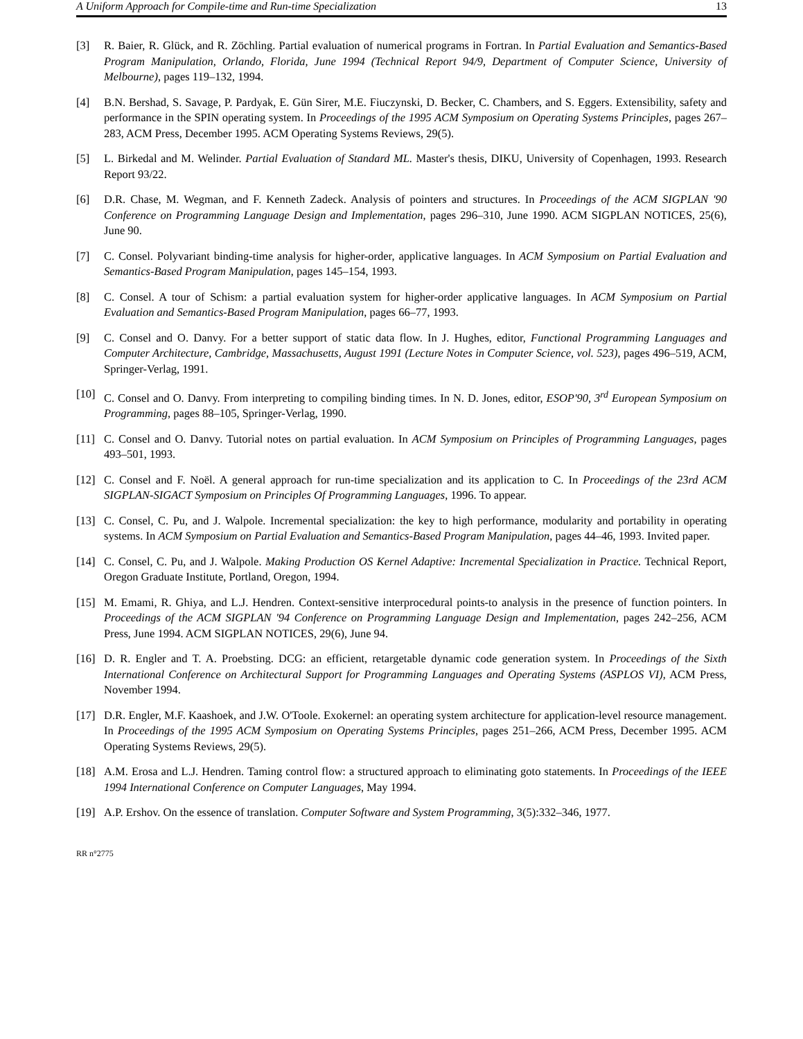A Uniform Approach for Compile-time and Run-time Specialization 13
[3] R. Baier, R. Glück, and R. Zöchling. Partial evaluation of numerical programs in Fortran. In Partial Evaluation and Semantics-Based Program Manipulation, Orlando, Florida, June 1994 (Technical Report 94/9, Department of Computer Science, University of Melbourne), pages 119–132, 1994.
[4] B.N. Bershad, S. Savage, P. Pardyak, E. Gün Sirer, M.E. Fiuczynski, D. Becker, C. Chambers, and S. Eggers. Extensibility, safety and performance in the SPIN operating system. In Proceedings of the 1995 ACM Symposium on Operating Systems Principles, pages 267–283, ACM Press, December 1995. ACM Operating Systems Reviews, 29(5).
[5] L. Birkedal and M. Welinder. Partial Evaluation of Standard ML. Master's thesis, DIKU, University of Copenhagen, 1993. Research Report 93/22.
[6] D.R. Chase, M. Wegman, and F. Kenneth Zadeck. Analysis of pointers and structures. In Proceedings of the ACM SIGPLAN '90 Conference on Programming Language Design and Implementation, pages 296–310, June 1990. ACM SIGPLAN NOTICES, 25(6), June 90.
[7] C. Consel. Polyvariant binding-time analysis for higher-order, applicative languages. In ACM Symposium on Partial Evaluation and Semantics-Based Program Manipulation, pages 145–154, 1993.
[8] C. Consel. A tour of Schism: a partial evaluation system for higher-order applicative languages. In ACM Symposium on Partial Evaluation and Semantics-Based Program Manipulation, pages 66–77, 1993.
[9] C. Consel and O. Danvy. For a better support of static data flow. In J. Hughes, editor, Functional Programming Languages and Computer Architecture, Cambridge, Massachusetts, August 1991 (Lecture Notes in Computer Science, vol. 523), pages 496–519, ACM, Springer-Verlag, 1991.
[10] C. Consel and O. Danvy. From interpreting to compiling binding times. In N. D. Jones, editor, ESOP'90, 3<sup>rd</sup> European Symposium on Programming, pages 88–105, Springer-Verlag, 1990.
[11] C. Consel and O. Danvy. Tutorial notes on partial evaluation. In ACM Symposium on Principles of Programming Languages, pages 493–501, 1993.
[12] C. Consel and F. Noël. A general approach for run-time specialization and its application to C. In Proceedings of the 23rd ACM SIGPLAN-SIGACT Symposium on Principles Of Programming Languages, 1996. To appear.
[13] C. Consel, C. Pu, and J. Walpole. Incremental specialization: the key to high performance, modularity and portability in operating systems. In ACM Symposium on Partial Evaluation and Semantics-Based Program Manipulation, pages 44–46, 1993. Invited paper.
[14] C. Consel, C. Pu, and J. Walpole. Making Production OS Kernel Adaptive: Incremental Specialization in Practice. Technical Report, Oregon Graduate Institute, Portland, Oregon, 1994.
[15] M. Emami, R. Ghiya, and L.J. Hendren. Context-sensitive interprocedural points-to analysis in the presence of function pointers. In Proceedings of the ACM SIGPLAN '94 Conference on Programming Language Design and Implementation, pages 242–256, ACM Press, June 1994. ACM SIGPLAN NOTICES, 29(6), June 94.
[16] D. R. Engler and T. A. Proebsting. DCG: an efficient, retargetable dynamic code generation system. In Proceedings of the Sixth International Conference on Architectural Support for Programming Languages and Operating Systems (ASPLOS VI), ACM Press, November 1994.
[17] D.R. Engler, M.F. Kaashoek, and J.W. O'Toole. Exokernel: an operating system architecture for application-level resource management. In Proceedings of the 1995 ACM Symposium on Operating Systems Principles, pages 251–266, ACM Press, December 1995. ACM Operating Systems Reviews, 29(5).
[18] A.M. Erosa and L.J. Hendren. Taming control flow: a structured approach to eliminating goto statements. In Proceedings of the IEEE 1994 International Conference on Computer Languages, May 1994.
[19] A.P. Ershov. On the essence of translation. Computer Software and System Programming, 3(5):332–346, 1977.
RR n°2775